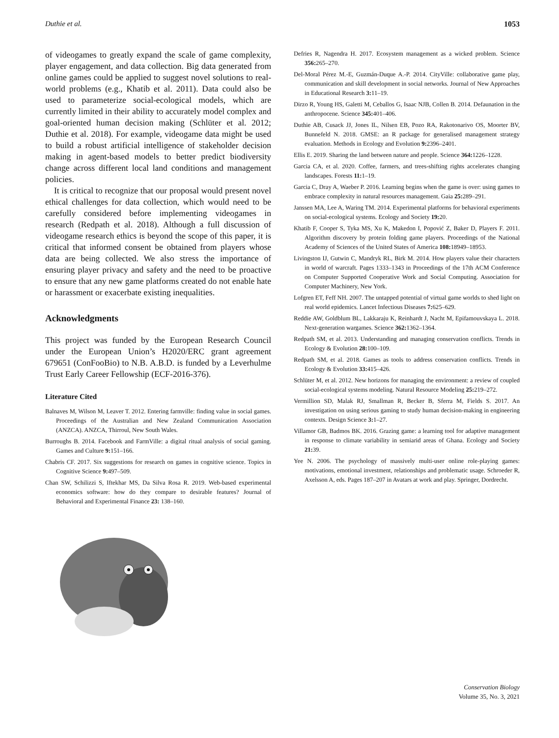Duthie et al. 1053
of videogames to greatly expand the scale of game complexity, player engagement, and data collection. Big data generated from online games could be applied to suggest novel solutions to real-world problems (e.g., Khatib et al. 2011). Data could also be used to parameterize social-ecological models, which are currently limited in their ability to accurately model complex and goal-oriented human decision making (Schlüter et al. 2012; Duthie et al. 2018). For example, videogame data might be used to build a robust artificial intelligence of stakeholder decision making in agent-based models to better predict biodiversity change across different local land conditions and management policies.
It is critical to recognize that our proposal would present novel ethical challenges for data collection, which would need to be carefully considered before implementing videogames in research (Redpath et al. 2018). Although a full discussion of videogame research ethics is beyond the scope of this paper, it is critical that informed consent be obtained from players whose data are being collected. We also stress the importance of ensuring player privacy and safety and the need to be proactive to ensure that any new game platforms created do not enable hate or harassment or exacerbate existing inequalities.
Acknowledgments
This project was funded by the European Research Council under the European Union’s H2020/ERC grant agreement 679651 (ConFooBio) to N.B. A.B.D. is funded by a Leverhulme Trust Early Career Fellowship (ECF-2016-376).
Literature Cited
Balnaves M, Wilson M, Leaver T. 2012. Entering farmville: finding value in social games. Proceedings of the Australian and New Zealand Communication Association (ANZCA). ANZCA, Thirroul, New South Wales.
Burroughs B. 2014. Facebook and FarmVille: a digital ritual analysis of social gaming. Games and Culture 9: 151–166.
Chabris CF. 2017. Six suggestions for research on games in cognitive science. Topics in Cognitive Science 9: 497–509.
Chan SW, Schilizzi S, Iftekhar MS, Da Silva Rosa R. 2019. Web-based experimental economics software: how do they compare to desirable features? Journal of Behavioral and Experimental Finance 23: 138–160.
Defries R, Nagendra H. 2017. Ecosystem management as a wicked problem. Science 356: 265–270.
Del-Moral Pérez M.-E, Guzmán-Duque A.-P. 2014. CityVille: collaborative game play, communication and skill development in social networks. Journal of New Approaches in Educational Research 3: 11–19.
Dirzo R, Young HS, Galetti M, Ceballos G, Isaac NJB, Collen B. 2014. Defaunation in the anthropocene. Science 345: 401–406.
Duthie AB, Cusack JJ, Jones IL, Nilsen EB, Pozo RA, Rakotonarivo OS, Moorter BV, Bunnefeld N. 2018. GMSE: an R package for generalised management strategy evaluation. Methods in Ecology and Evolution 9: 2396–2401.
Ellis E. 2019. Sharing the land between nature and people. Science 364: 1226–1228.
Garcia CA, et al. 2020. Coffee, farmers, and trees-shifting rights accelerates changing landscapes. Forests 11: 1–19.
Garcia C, Dray A, Waeber P. 2016. Learning begins when the game is over: using games to embrace complexity in natural resources management. Gaia 25: 289–291.
Janssen MA, Lee A, Waring TM. 2014. Experimental platforms for behavioral experiments on social-ecological systems. Ecology and Society 19: 20.
Khatib F, Cooper S, Tyka MS, Xu K, Makedon I, Popović Z, Baker D, Players F. 2011. Algorithm discovery by protein folding game players. Proceedings of the National Academy of Sciences of the United States of America 108: 18949–18953.
Livingston IJ, Gutwin C, Mandryk RL, Birk M. 2014. How players value their characters in world of warcraft. Pages 1333–1343 in Proceedings of the 17th ACM Conference on Computer Supported Cooperative Work and Social Computing. Association for Computer Machinery, New York.
Lofgren ET, Feff NH. 2007. The untapped potential of virtual game worlds to shed light on real world epidemics. Lancet Infectious Diseases 7: 625–629.
Reddie AW, Goldblum BL, Lakkaraju K, Reinhardt J, Nacht M, Epifamouvskaya L. 2018. Next-generation wargames. Science 362: 1362–1364.
Redpath SM, et al. 2013. Understanding and managing conservation conflicts. Trends in Ecology & Evolution 28: 100–109.
Redpath SM, et al. 2018. Games as tools to address conservation conflicts. Trends in Ecology & Evolution 33: 415–426.
Schlüter M, et al. 2012. New horizons for managing the environment: a review of coupled social-ecological systems modeling. Natural Resource Modeling 25: 219–272.
Vermillion SD, Malak RJ, Smallman R, Becker B, Sferra M, Fields S. 2017. An investigation on using serious gaming to study human decision-making in engineering contexts. Design Science 3: 1–27.
Villamor GB, Badmos BK. 2016. Grazing game: a learning tool for adaptive management in response to climate variability in semiarid areas of Ghana. Ecology and Society 21: 39.
Yee N. 2006. The psychology of massively multi-user online role-playing games: motivations, emotional investment, relationships and problematic usage. Schroeder R, Axelsson A, eds. Pages 187–207 in Avatars at work and play. Springer, Dordrecht.
Conservation Biology
Volume 35, No. 3, 2021